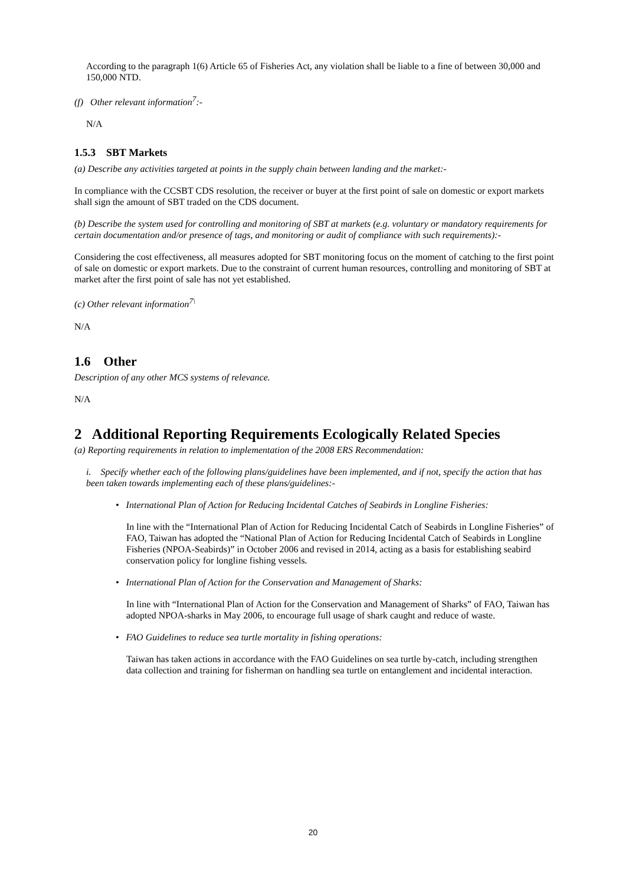According to the paragraph 1(6) Article 65 of Fisheries Act, any violation shall be liable to a fine of between 30,000 and 150,000 NTD.
(f) Other relevant information<sup>7</sup>:-
N/A
1.5.3 SBT Markets
(a) Describe any activities targeted at points in the supply chain between landing and the market:-
In compliance with the CCSBT CDS resolution, the receiver or buyer at the first point of sale on domestic or export markets shall sign the amount of SBT traded on the CDS document.
(b) Describe the system used for controlling and monitoring of SBT at markets (e.g. voluntary or mandatory requirements for certain documentation and/or presence of tags, and monitoring or audit of compliance with such requirements):-
Considering the cost effectiveness, all measures adopted for SBT monitoring focus on the moment of catching to the first point of sale on domestic or export markets. Due to the constraint of current human resources, controlling and monitoring of SBT at market after the first point of sale has not yet established.
(c) Other relevant information<sup>7\</sup>
N/A
1.6 Other
Description of any other MCS systems of relevance.
N/A
2 Additional Reporting Requirements Ecologically Related Species
(a) Reporting requirements in relation to implementation of the 2008 ERS Recommendation:
i. Specify whether each of the following plans/guidelines have been implemented, and if not, specify the action that has been taken towards implementing each of these plans/guidelines:-
• International Plan of Action for Reducing Incidental Catches of Seabirds in Longline Fisheries:
In line with the “International Plan of Action for Reducing Incidental Catch of Seabirds in Longline Fisheries” of FAO, Taiwan has adopted the “National Plan of Action for Reducing Incidental Catch of Seabirds in Longline Fisheries (NPOA-Seabirds)” in October 2006 and revised in 2014, acting as a basis for establishing seabird conservation policy for longline fishing vessels.
• International Plan of Action for the Conservation and Management of Sharks:
In line with “International Plan of Action for the Conservation and Management of Sharks” of FAO, Taiwan has adopted NPOA-sharks in May 2006, to encourage full usage of shark caught and reduce of waste.
• FAO Guidelines to reduce sea turtle mortality in fishing operations:
Taiwan has taken actions in accordance with the FAO Guidelines on sea turtle by-catch, including strengthen data collection and training for fisherman on handling sea turtle on entanglement and incidental interaction.
20